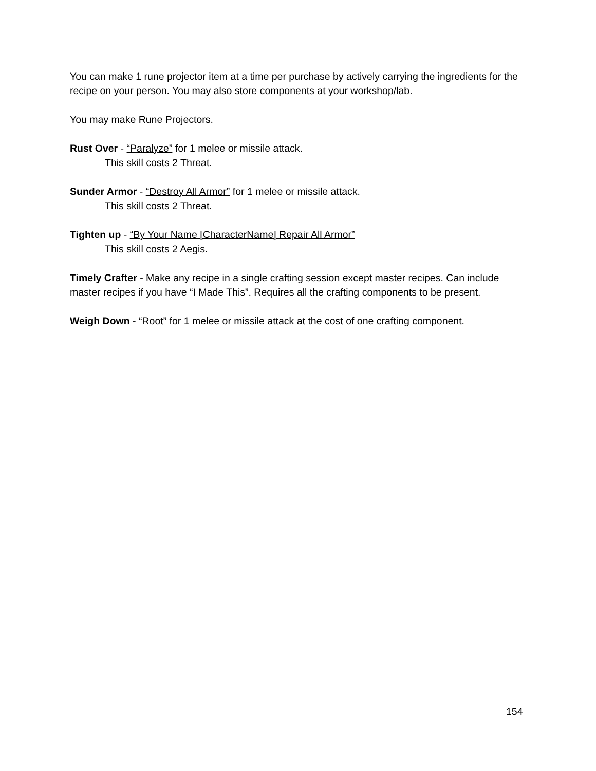You can make 1 rune projector item at a time per purchase by actively carrying the ingredients for the recipe on your person. You may also store components at your workshop/lab.
You may make Rune Projectors.
Rust Over - “Paralyze” for 1 melee or missile attack.
This skill costs 2 Threat.
Sunder Armor - “Destroy All Armor” for 1 melee or missile attack.
This skill costs 2 Threat.
Tighten up - “By Your Name [CharacterName] Repair All Armor”
This skill costs 2 Aegis.
Timely Crafter - Make any recipe in a single crafting session except master recipes. Can include master recipes if you have “I Made This”. Requires all the crafting components to be present.
Weigh Down - “Root” for 1 melee or missile attack at the cost of one crafting component.
154